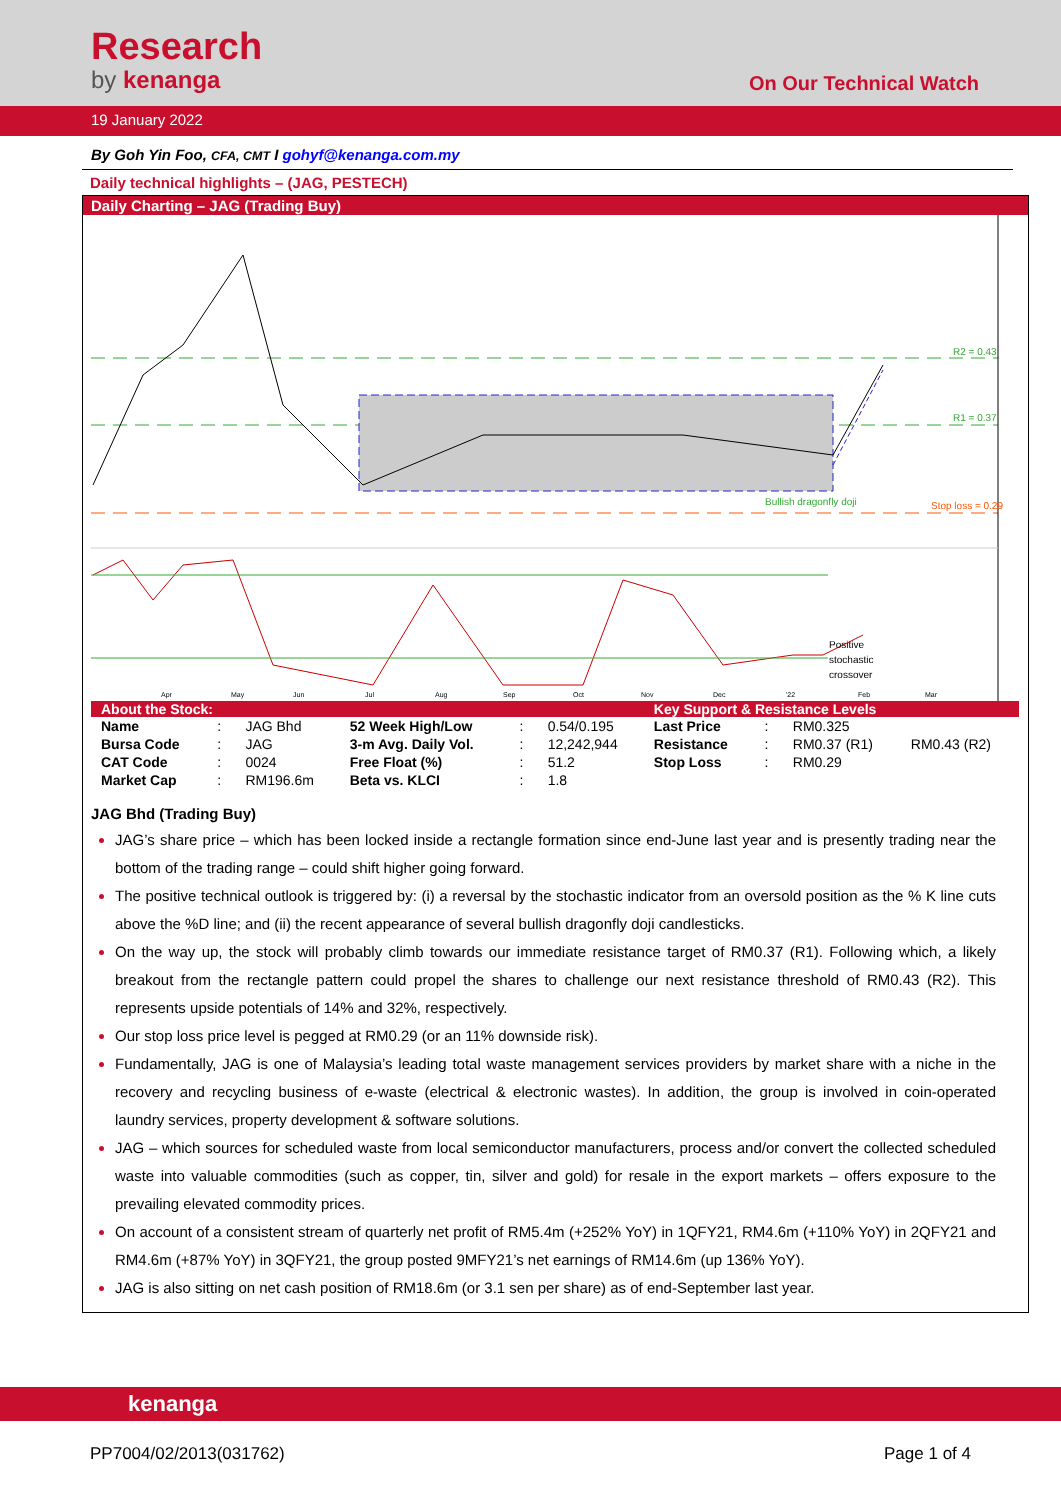Research
by kenanga
On Our Technical Watch
19 January 2022
By Goh Yin Foo, CFA, CMT I gohyf@kenanga.com.my
Daily technical highlights – (JAG, PESTECH)
Daily Charting – JAG (Trading Buy)
R2 = 0.43
R1 = 0.37
Stop loss = 0.29
Bullish dragonfly doji
Positive
stochastic
crossover
Apr
May
Jun
Jul
Aug
Sep
Oct
Nov
Dec
'22
Feb
Mar
| About the Stock: | | | | | | Key Support & Resistance Levels | | | |
| --- | --- | --- | --- | --- | --- | --- | --- | --- | --- |
| Name | : | JAG Bhd | 52 Week High/Low | : | 0.54/0.195 | Last Price | : | RM0.325 | |
| Bursa Code | : | JAG | 3-m Avg. Daily Vol. | : | 12,242,944 | Resistance | : | RM0.37 (R1) | RM0.43 (R2) |
| CAT Code | : | 0024 | Free Float (%) | : | 51.2 | Stop Loss | : | RM0.29 | |
| Market Cap | : | RM196.6m | Beta vs. KLCI | : | 1.8 | | | | |
JAG Bhd (Trading Buy)
JAG’s share price – which has been locked inside a rectangle formation since end-June last year and is presently trading near the bottom of the trading range – could shift higher going forward.
The positive technical outlook is triggered by: (i) a reversal by the stochastic indicator from an oversold position as the % K line cuts above the %D line; and (ii) the recent appearance of several bullish dragonfly doji candlesticks.
On the way up, the stock will probably climb towards our immediate resistance target of RM0.37 (R1). Following which, a likely breakout from the rectangle pattern could propel the shares to challenge our next resistance threshold of RM0.43 (R2). This represents upside potentials of 14% and 32%, respectively.
Our stop loss price level is pegged at RM0.29 (or an 11% downside risk).
Fundamentally, JAG is one of Malaysia’s leading total waste management services providers by market share with a niche in the recovery and recycling business of e-waste (electrical & electronic wastes). In addition, the group is involved in coin-operated laundry services, property development & software solutions.
JAG – which sources for scheduled waste from local semiconductor manufacturers, process and/or convert the collected scheduled waste into valuable commodities (such as copper, tin, silver and gold) for resale in the export markets – offers exposure to the prevailing elevated commodity prices.
On account of a consistent stream of quarterly net profit of RM5.4m (+252% YoY) in 1QFY21, RM4.6m (+110% YoY) in 2QFY21 and RM4.6m (+87% YoY) in 3QFY21, the group posted 9MFY21’s net earnings of RM14.6m (up 136% YoY).
JAG is also sitting on net cash position of RM18.6m (or 3.1 sen per share) as of end-September last year.
kenanga
PP7004/02/2013(031762) Page 1 of 4